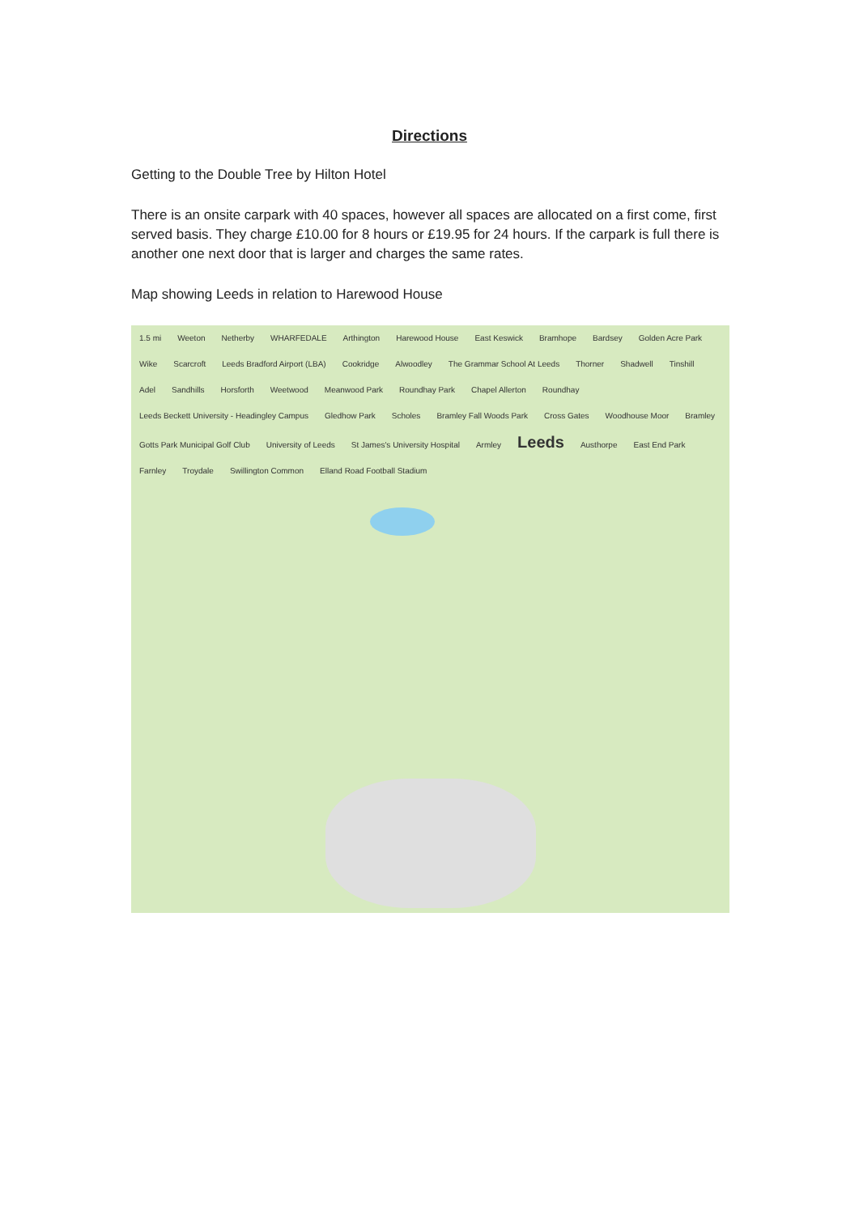Directions
Getting to the Double Tree by Hilton Hotel
There is an onsite carpark with 40 spaces, however all spaces are allocated on a first come, first served basis. They charge £10.00 for 8 hours or £19.95 for 24 hours. If the carpark is full there is another one next door that is larger and charges the same rates.
Map showing Leeds in relation to Harewood House
1.5 mi Weeton Netherby WHARFEDALE Arthington Harewood House East Keswick Bramhope Bardsey Golden Acre Park Wike Scarcroft Leeds Bradford Airport (LBA) Cookridge Alwoodley The Grammar School At Leeds Thorner Shadwell Tinshill Adel Sandhills Horsforth Weetwood Meanwood Park Roundhay Park Chapel Allerton Roundhay Leeds Beckett University - Headingley Campus Gledhow Park Scholes Bramley Fall Woods Park Cross Gates Woodhouse Moor Bramley Gotts Park Municipal Golf Club University of Leeds St James's University Hospital Armley Leeds Austhorpe East End Park Farnley Troydale Swillington Common Elland Road Football Stadium